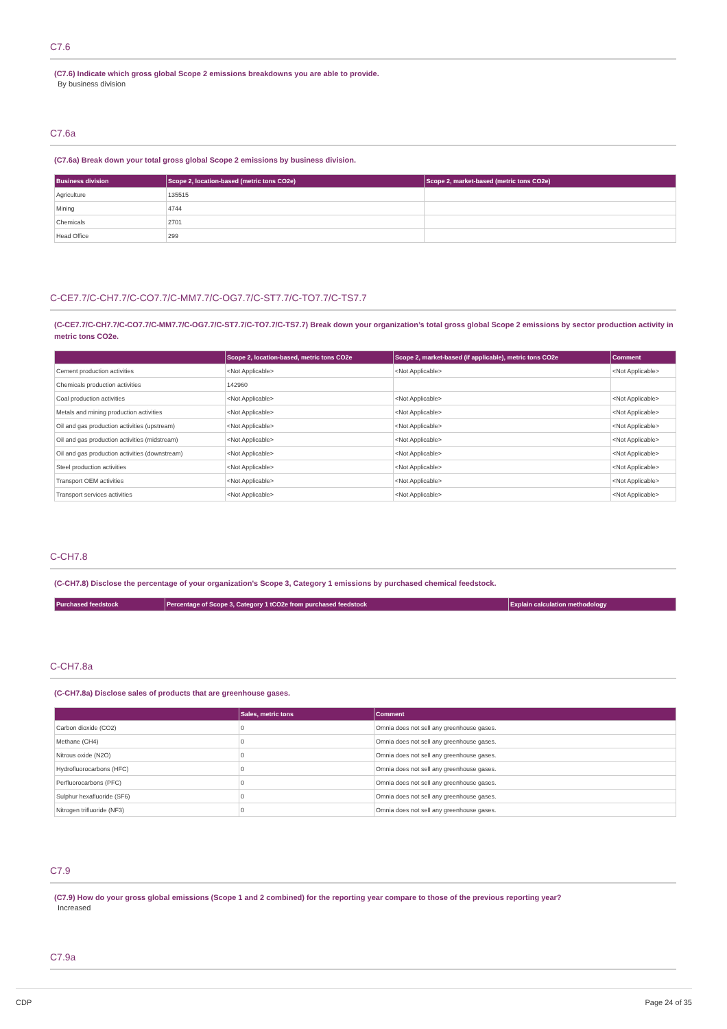C7.6
(C7.6) Indicate which gross global Scope 2 emissions breakdowns you are able to provide.
By business division
C7.6a
(C7.6a) Break down your total gross global Scope 2 emissions by business division.
| Business division | Scope 2, location-based (metric tons CO2e) | Scope 2, market-based (metric tons CO2e) |
| --- | --- | --- |
| Agriculture | 135515 | |
| Mining | 4744 | |
| Chemicals | 2701 | |
| Head Office | 299 | |
C-CE7.7/C-CH7.7/C-CO7.7/C-MM7.7/C-OG7.7/C-ST7.7/C-TO7.7/C-TS7.7
(C-CE7.7/C-CH7.7/C-CO7.7/C-MM7.7/C-OG7.7/C-ST7.7/C-TO7.7/C-TS7.7) Break down your organization’s total gross global Scope 2 emissions by sector production activity in metric tons CO2e.
| | Scope 2, location-based, metric tons CO2e | Scope 2, market-based (if applicable), metric tons CO2e | Comment |
| --- | --- | --- | --- |
| Cement production activities | <Not Applicable> | <Not Applicable> | <Not Applicable> |
| Chemicals production activities | 142960 | | |
| Coal production activities | <Not Applicable> | <Not Applicable> | <Not Applicable> |
| Metals and mining production activities | <Not Applicable> | <Not Applicable> | <Not Applicable> |
| Oil and gas production activities (upstream) | <Not Applicable> | <Not Applicable> | <Not Applicable> |
| Oil and gas production activities (midstream) | <Not Applicable> | <Not Applicable> | <Not Applicable> |
| Oil and gas production activities (downstream) | <Not Applicable> | <Not Applicable> | <Not Applicable> |
| Steel production activities | <Not Applicable> | <Not Applicable> | <Not Applicable> |
| Transport OEM activities | <Not Applicable> | <Not Applicable> | <Not Applicable> |
| Transport services activities | <Not Applicable> | <Not Applicable> | <Not Applicable> |
C-CH7.8
(C-CH7.8) Disclose the percentage of your organization's Scope 3, Category 1 emissions by purchased chemical feedstock.
| Purchased feedstock | Percentage of Scope 3, Category 1 tCO2e from purchased feedstock | Explain calculation methodology |
| --- | --- | --- |
C-CH7.8a
(C-CH7.8a) Disclose sales of products that are greenhouse gases.
| | Sales, metric tons | Comment |
| --- | --- | --- |
| Carbon dioxide (CO2) | 0 | Omnia does not sell any greenhouse gases. |
| Methane (CH4) | 0 | Omnia does not sell any greenhouse gases. |
| Nitrous oxide (N2O) | 0 | Omnia does not sell any greenhouse gases. |
| Hydrofluorocarbons (HFC) | 0 | Omnia does not sell any greenhouse gases. |
| Perfluorocarbons (PFC) | 0 | Omnia does not sell any greenhouse gases. |
| Sulphur hexafluoride (SF6) | 0 | Omnia does not sell any greenhouse gases. |
| Nitrogen trifluoride (NF3) | 0 | Omnia does not sell any greenhouse gases. |
C7.9
(C7.9) How do your gross global emissions (Scope 1 and 2 combined) for the reporting year compare to those of the previous reporting year?
Increased
C7.9a
CDP Page 24 of 35